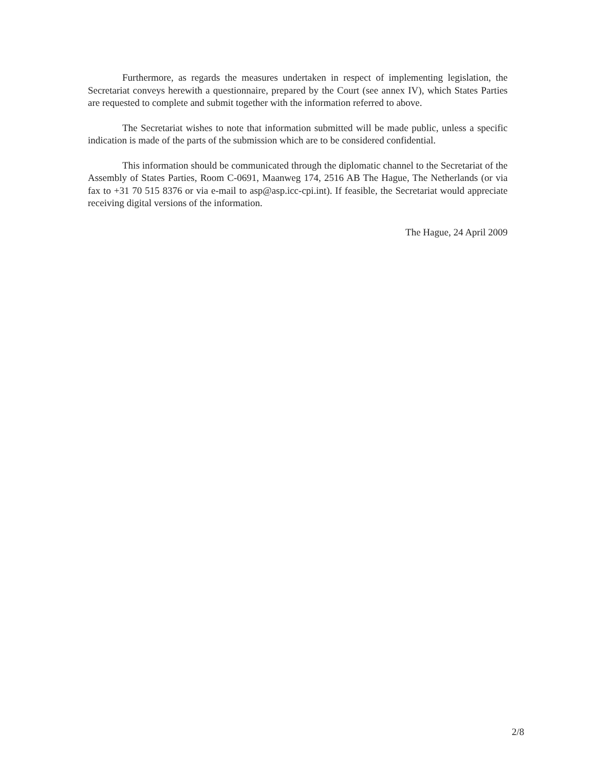Furthermore, as regards the measures undertaken in respect of implementing legislation, the Secretariat conveys herewith a questionnaire, prepared by the Court (see annex IV), which States Parties are requested to complete and submit together with the information referred to above.
The Secretariat wishes to note that information submitted will be made public, unless a specific indication is made of the parts of the submission which are to be considered confidential.
This information should be communicated through the diplomatic channel to the Secretariat of the Assembly of States Parties, Room C-0691, Maanweg 174, 2516 AB The Hague, The Netherlands (or via fax to +31 70 515 8376 or via e-mail to asp@asp.icc-cpi.int). If feasible, the Secretariat would appreciate receiving digital versions of the information.
The Hague, 24 April 2009
2/8